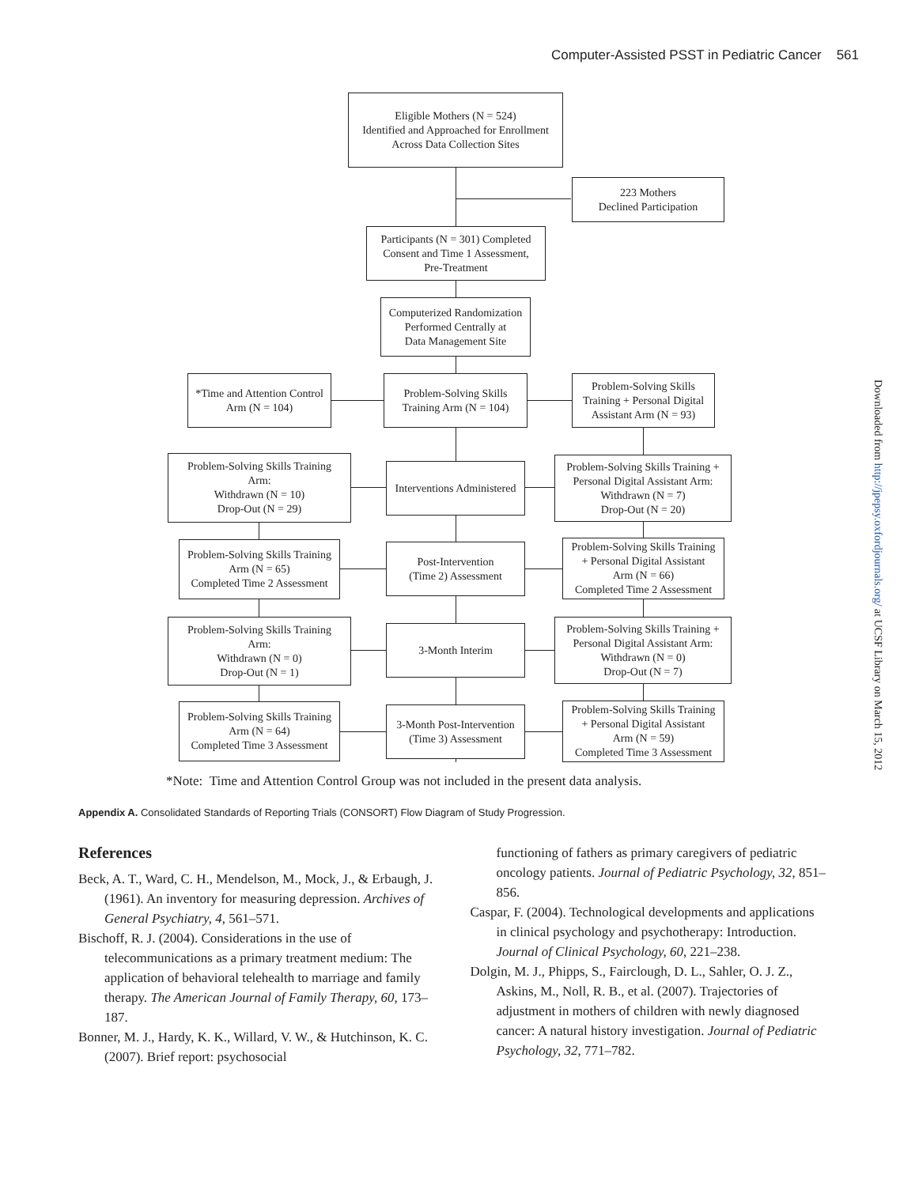Computer-Assisted PSST in Pediatric Cancer 561
Downloaded from http://jpepsy.oxfordjournals.org/ at UCSF Library on March 15, 2012
Eligible Mothers (N = 524)
Identified and Approached for Enrollment
Across Data Collection Sites
223 Mothers
Declined Participation
Participants (N = 301) Completed
Consent and Time 1 Assessment,
Pre-Treatment
Computerized Randomization
Performed Centrally at
Data Management Site
*Time and Attention Control
Arm (N = 104)
Problem-Solving Skills
Training Arm (N = 104)
Problem-Solving Skills
Training + Personal Digital
Assistant Arm (N = 93)
Problem-Solving Skills Training
Arm:
Withdrawn (N = 10)
Drop-Out (N = 29)
Interventions Administered
Problem-Solving Skills Training +
Personal Digital Assistant Arm:
Withdrawn (N = 7)
Drop-Out (N = 20)
Problem-Solving Skills Training
Arm (N = 65)
Completed Time 2 Assessment
Post-Intervention
(Time 2) Assessment
Problem-Solving Skills Training
+ Personal Digital Assistant
Arm (N = 66)
Completed Time 2 Assessment
Problem-Solving Skills Training
Arm:
Withdrawn (N = 0)
Drop-Out (N = 1)
3-Month Interim
Problem-Solving Skills Training +
Personal Digital Assistant Arm:
Withdrawn (N = 0)
Drop-Out (N = 7)
Problem-Solving Skills Training
Arm (N = 64)
Completed Time 3 Assessment
3-Month Post-Intervention
(Time 3) Assessment
Problem-Solving Skills Training
+ Personal Digital Assistant
Arm (N = 59)
Completed Time 3 Assessment
*Note: Time and Attention Control Group was not included in the present data analysis.
Appendix A. Consolidated Standards of Reporting Trials (CONSORT) Flow Diagram of Study Progression.
References
Beck, A. T., Ward, C. H., Mendelson, M., Mock, J., & Erbaugh, J. (1961). An inventory for measuring depression. Archives of General Psychiatry, 4, 561–571.
Bischoff, R. J. (2004). Considerations in the use of telecommunications as a primary treatment medium: The application of behavioral telehealth to marriage and family therapy. The American Journal of Family Therapy, 60, 173–187.
Bonner, M. J., Hardy, K. K., Willard, V. W., & Hutchinson, K. C. (2007). Brief report: psychosocial
functioning of fathers as primary caregivers of pediatric oncology patients. Journal of Pediatric Psychology, 32, 851–856.
Caspar, F. (2004). Technological developments and applications in clinical psychology and psychotherapy: Introduction. Journal of Clinical Psychology, 60, 221–238.
Dolgin, M. J., Phipps, S., Fairclough, D. L., Sahler, O. J. Z., Askins, M., Noll, R. B., et al. (2007). Trajectories of adjustment in mothers of children with newly diagnosed cancer: A natural history investigation. Journal of Pediatric Psychology, 32, 771–782.